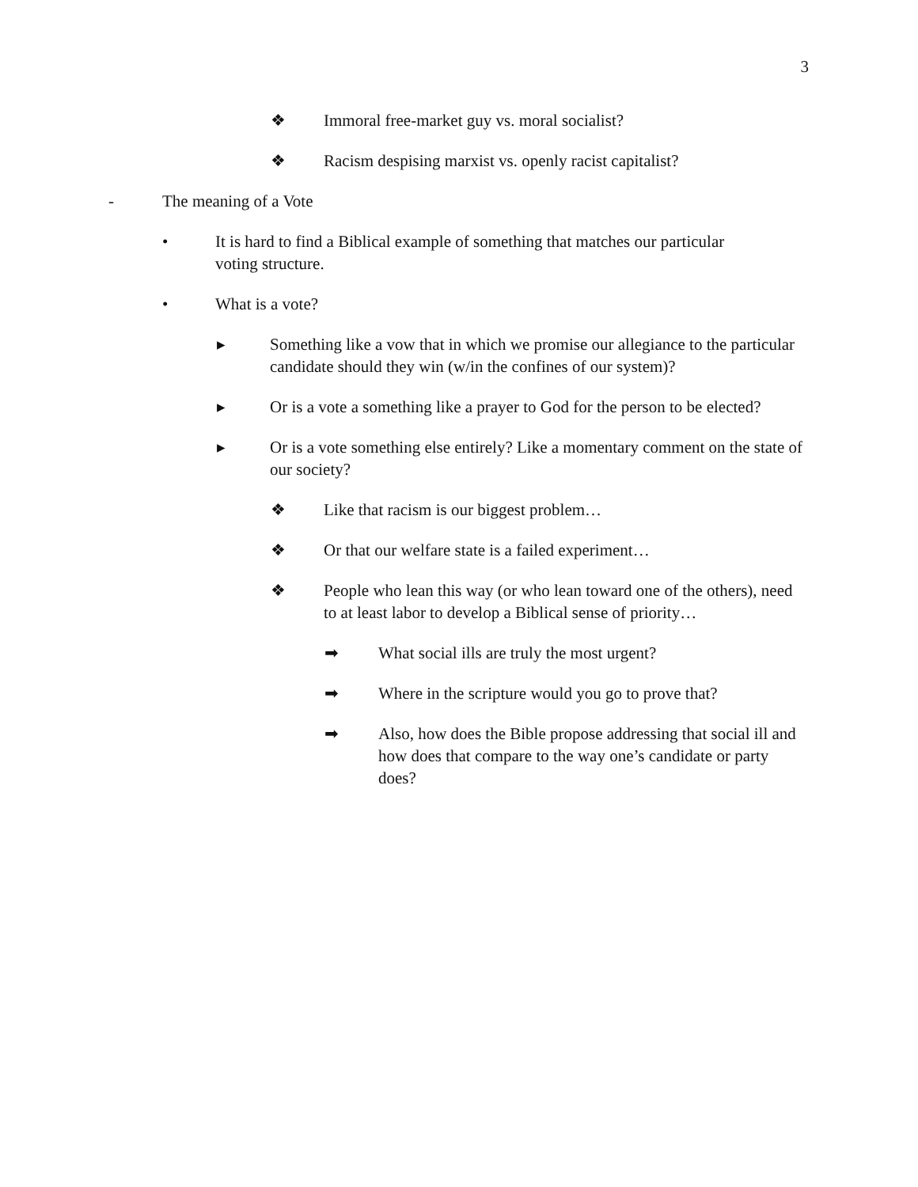3
❖ Immoral free-market guy vs. moral socialist?
❖ Racism despising marxist vs. openly racist capitalist?
- The meaning of a Vote
• It is hard to find a Biblical example of something that matches our particular voting structure.
• What is a vote?
▸ Something like a vow that in which we promise our allegiance to the particular candidate should they win (w/in the confines of our system)?
▸ Or is a vote a something like a prayer to God for the person to be elected?
▸ Or is a vote something else entirely? Like a momentary comment on the state of our society?
❖ Like that racism is our biggest problem…
❖ Or that our welfare state is a failed experiment…
❖ People who lean this way (or who lean toward one of the others), need to at least labor to develop a Biblical sense of priority…
➡ What social ills are truly the most urgent?
➡ Where in the scripture would you go to prove that?
➡ Also, how does the Bible propose addressing that social ill and how does that compare to the way one’s candidate or party does?